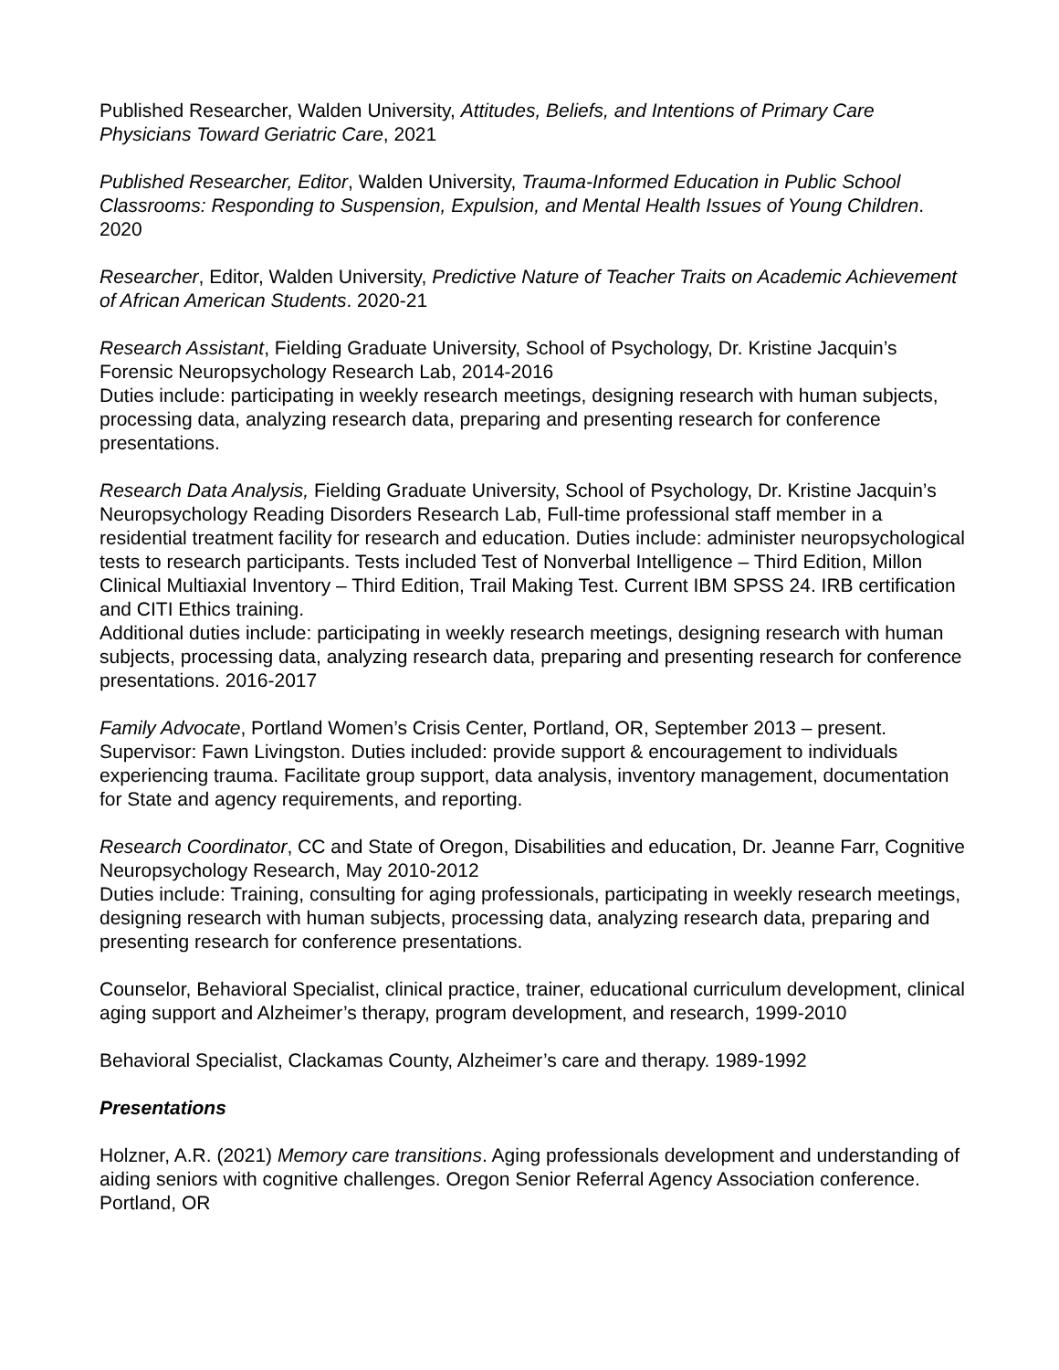Published Researcher, Walden University, Attitudes, Beliefs, and Intentions of Primary Care Physicians Toward Geriatric Care, 2021
Published Researcher, Editor, Walden University, Trauma-Informed Education in Public School Classrooms: Responding to Suspension, Expulsion, and Mental Health Issues of Young Children. 2020
Researcher, Editor, Walden University, Predictive Nature of Teacher Traits on Academic Achievement of African American Students. 2020-21
Research Assistant, Fielding Graduate University, School of Psychology, Dr. Kristine Jacquin’s Forensic Neuropsychology Research Lab, 2014-2016
Duties include: participating in weekly research meetings, designing research with human subjects, processing data, analyzing research data, preparing and presenting research for conference presentations.
Research Data Analysis, Fielding Graduate University, School of Psychology, Dr. Kristine Jacquin’s Neuropsychology Reading Disorders Research Lab, Full-time professional staff member in a residential treatment facility for research and education. Duties include: administer neuropsychological tests to research participants. Tests included Test of Nonverbal Intelligence – Third Edition, Millon Clinical Multiaxial Inventory – Third Edition, Trail Making Test. Current IBM SPSS 24. IRB certification and CITI Ethics training.
Additional duties include: participating in weekly research meetings, designing research with human subjects, processing data, analyzing research data, preparing and presenting research for conference presentations. 2016-2017
Family Advocate, Portland Women’s Crisis Center, Portland, OR, September 2013 – present. Supervisor: Fawn Livingston. Duties included: provide support & encouragement to individuals experiencing trauma. Facilitate group support, data analysis, inventory management, documentation for State and agency requirements, and reporting.
Research Coordinator, CC and State of Oregon, Disabilities and education, Dr. Jeanne Farr, Cognitive Neuropsychology Research, May 2010-2012
Duties include: Training, consulting for aging professionals, participating in weekly research meetings, designing research with human subjects, processing data, analyzing research data, preparing and presenting research for conference presentations.
Counselor, Behavioral Specialist, clinical practice, trainer, educational curriculum development, clinical aging support and Alzheimer’s therapy, program development, and research, 1999-2010
Behavioral Specialist, Clackamas County, Alzheimer’s care and therapy. 1989-1992
Presentations
Holzner, A.R. (2021) Memory care transitions. Aging professionals development and understanding of aiding seniors with cognitive challenges. Oregon Senior Referral Agency Association conference. Portland, OR